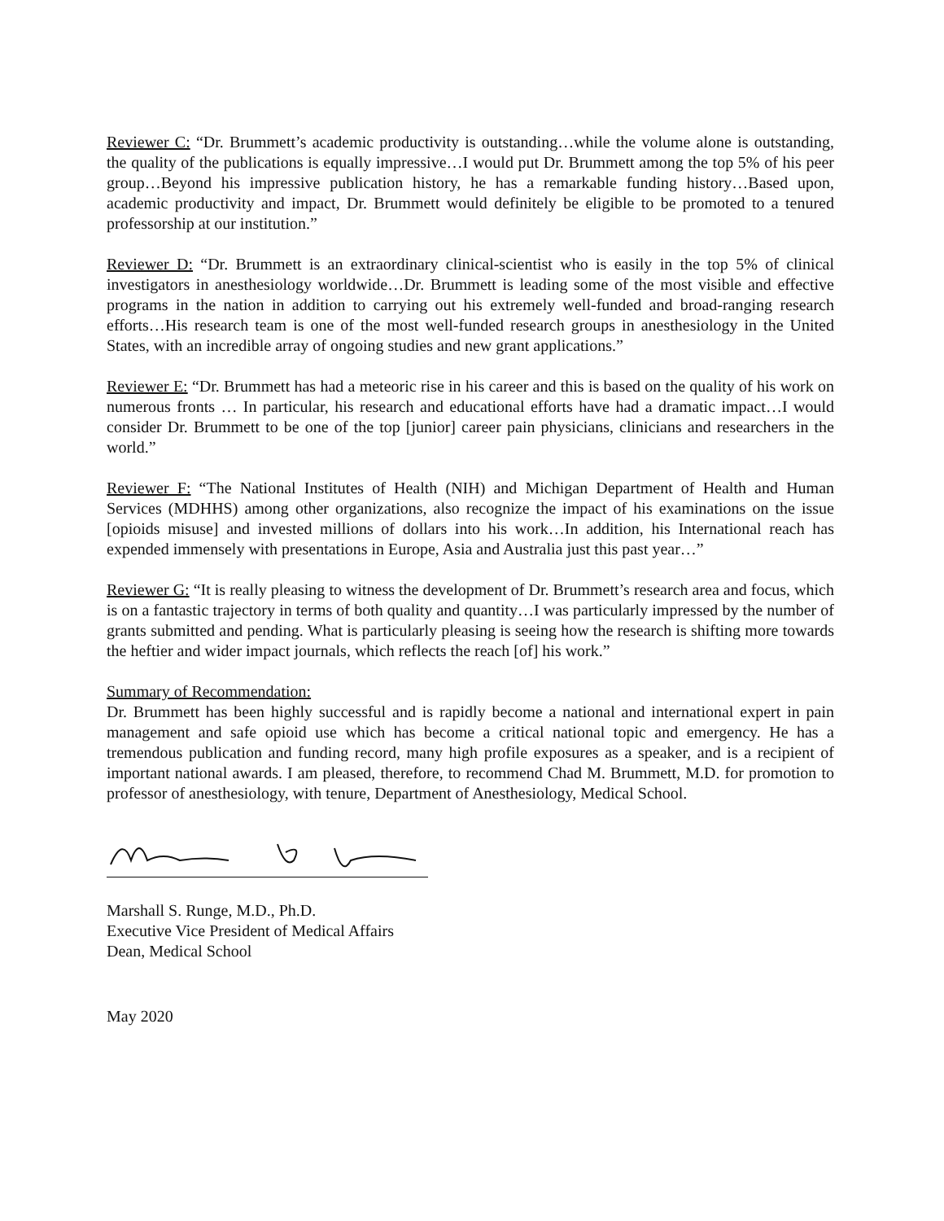Reviewer C: “Dr. Brummett’s academic productivity is outstanding…while the volume alone is outstanding, the quality of the publications is equally impressive…I would put Dr. Brummett among the top 5% of his peer group…Beyond his impressive publication history, he has a remarkable funding history…Based upon, academic productivity and impact, Dr. Brummett would definitely be eligible to be promoted to a tenured professorship at our institution.”
Reviewer D: “Dr. Brummett is an extraordinary clinical-scientist who is easily in the top 5% of clinical investigators in anesthesiology worldwide…Dr. Brummett is leading some of the most visible and effective programs in the nation in addition to carrying out his extremely well-funded and broad-ranging research efforts…His research team is one of the most well-funded research groups in anesthesiology in the United States, with an incredible array of ongoing studies and new grant applications.”
Reviewer E: “Dr. Brummett has had a meteoric rise in his career and this is based on the quality of his work on numerous fronts … In particular, his research and educational efforts have had a dramatic impact…I would consider Dr. Brummett to be one of the top [junior] career pain physicians, clinicians and researchers in the world.”
Reviewer F: “The National Institutes of Health (NIH) and Michigan Department of Health and Human Services (MDHHS) among other organizations, also recognize the impact of his examinations on the issue [opioids misuse] and invested millions of dollars into his work…In addition, his International reach has expended immensely with presentations in Europe, Asia and Australia just this past year…”
Reviewer G: “It is really pleasing to witness the development of Dr. Brummett’s research area and focus, which is on a fantastic trajectory in terms of both quality and quantity…I was particularly impressed by the number of grants submitted and pending. What is particularly pleasing is seeing how the research is shifting more towards the heftier and wider impact journals, which reflects the reach [of] his work.”
Summary of Recommendation:
Dr. Brummett has been highly successful and is rapidly become a national and international expert in pain management and safe opioid use which has become a critical national topic and emergency. He has a tremendous publication and funding record, many high profile exposures as a speaker, and is a recipient of important national awards. I am pleased, therefore, to recommend Chad M. Brummett, M.D. for promotion to professor of anesthesiology, with tenure, Department of Anesthesiology, Medical School.
Marshall S. Runge, M.D., Ph.D.
Executive Vice President of Medical Affairs
Dean, Medical School
May 2020